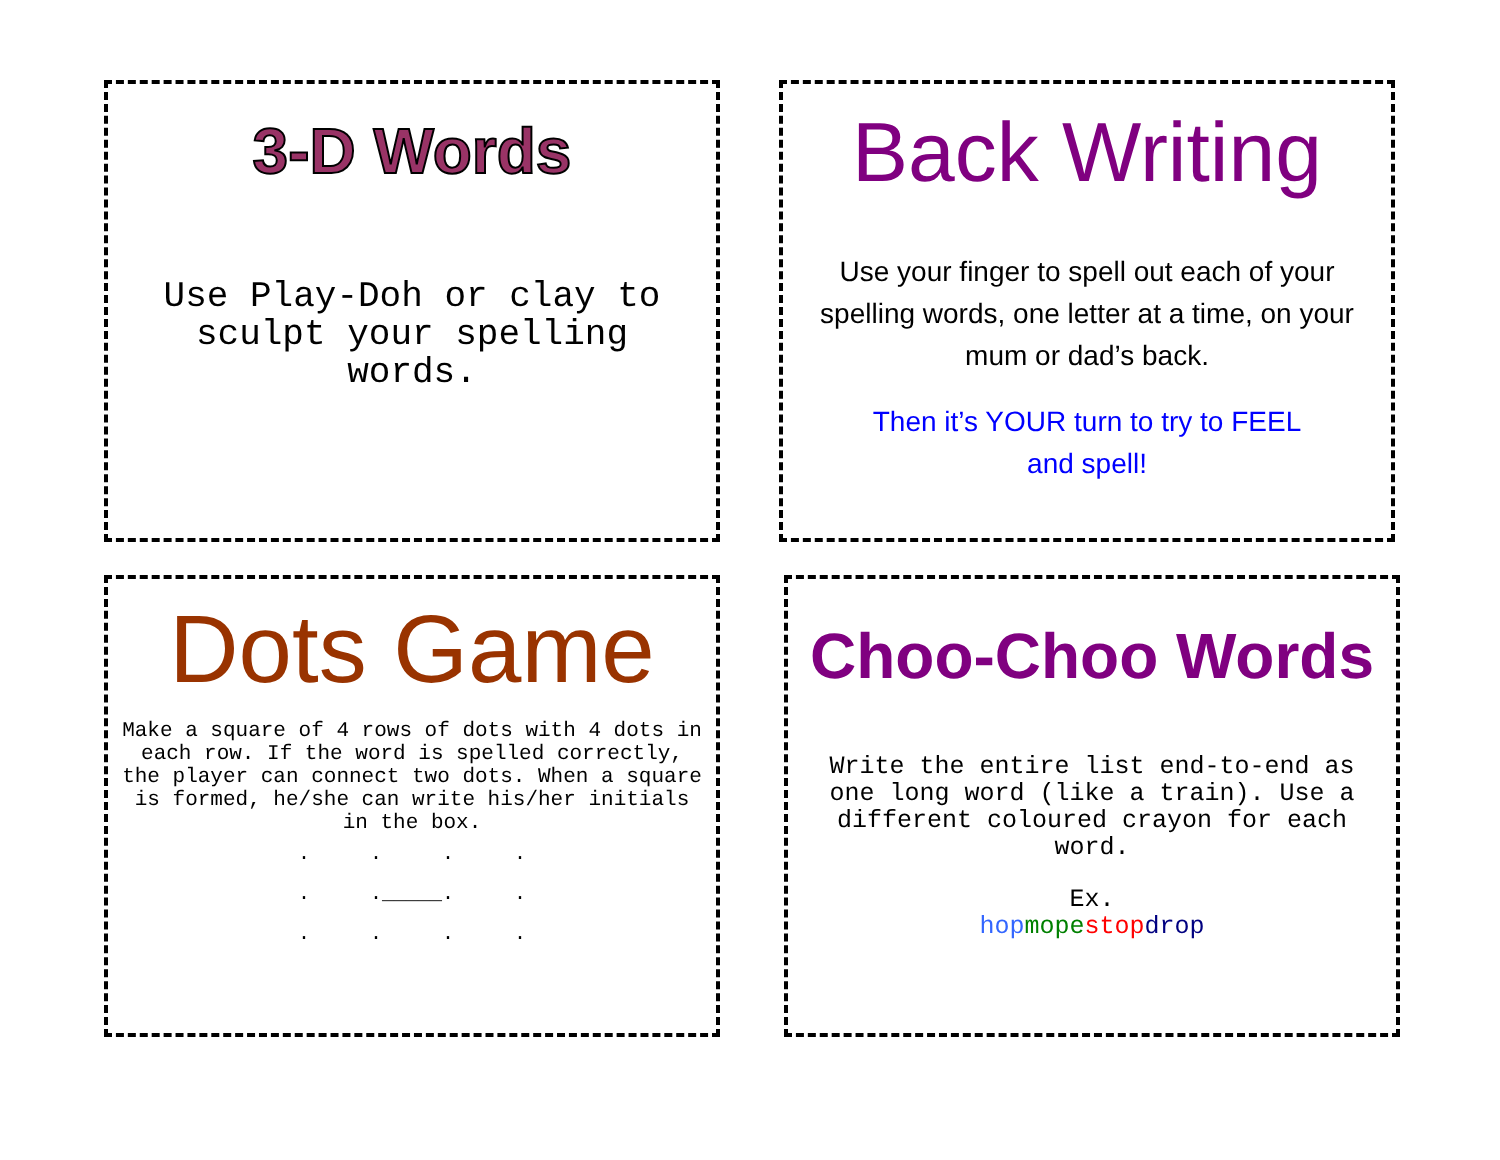3-D Words
Use Play-Doh or clay to sculpt your spelling words.
Back Writing
Use your finger to spell out each of your spelling words, one letter at a time, on your mum or dad’s back.
Then it’s YOUR turn to try to FEEL and spell!
Dots Game
Make a square of 4 rows of dots with 4 dots in each row. If the word is spelled correctly, the player can connect two dots. When a square is formed, he/she can write his/her initials in the box.
. . . . . ._____. . . . . .
Choo-Choo Words
Write the entire list end-to-end as one long word (like a train). Use a different coloured crayon for each word.
Ex.
hop mope stop drop